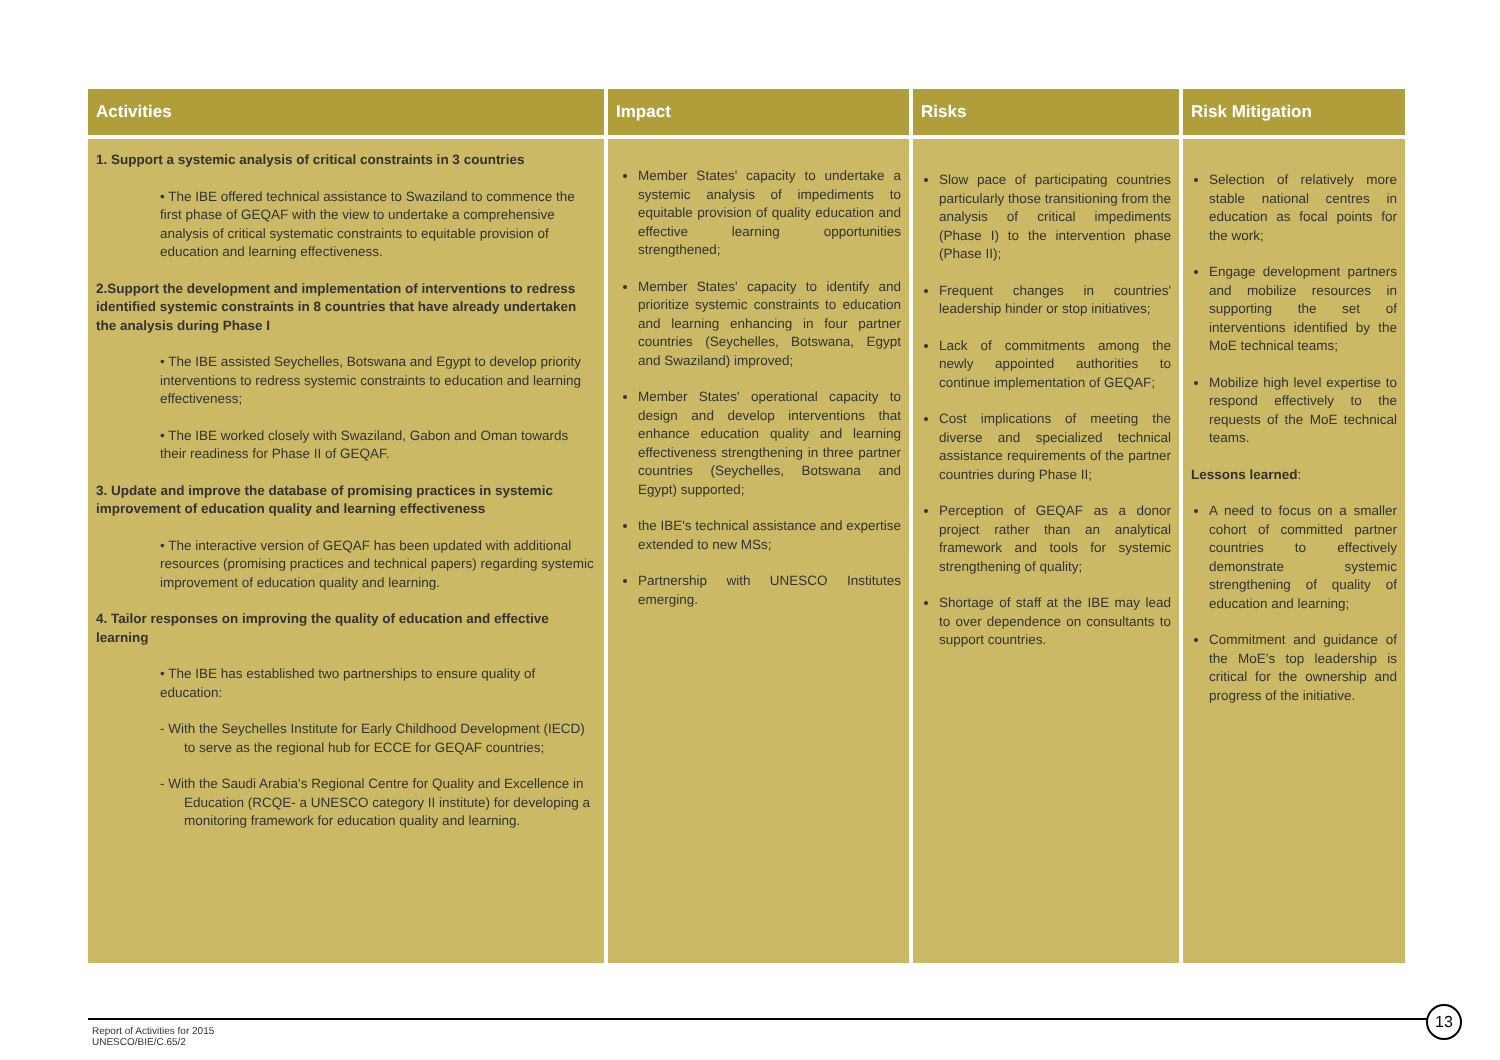| Activities | Impact | Risks | Risk Mitigation |
| --- | --- | --- | --- |
| 1. Support a systemic analysis of critical constraints in 3 countries • The IBE offered technical assistance to Swaziland to commence the first phase of GEQAF with the view to undertake a comprehensive analysis of critical systematic constraints to equitable provision of education and learning effectiveness. 2.Support the development and implementation of interventions to redress identified systemic constraints in 8 countries that have already undertaken the analysis during Phase I • The IBE assisted Seychelles, Botswana and Egypt to develop priority interventions to redress systemic constraints to education and learning effectiveness; • The IBE worked closely with Swaziland, Gabon and Oman towards their readiness for Phase II of GEQAF. 3. Update and improve the database of promising practices in systemic improvement of education quality and learning effectiveness • The interactive version of GEQAF has been updated with additional resources (promising practices and technical papers) regarding systemic improvement of education quality and learning. 4. Tailor responses on improving the quality of education and effective learning • The IBE has established two partnerships to ensure quality of education: - With the Seychelles Institute for Early Childhood Development (IECD) to serve as the regional hub for ECCE for GEQAF countries; - With the Saudi Arabia's Regional Centre for Quality and Excellence in Education (RCQE- a UNESCO category II institute) for developing a monitoring framework for education quality and learning. | Member States' capacity to undertake a systemic analysis of impediments to equitable provision of quality education and effective learning opportunities strengthened; Member States' capacity to identify and prioritize systemic constraints to education and learning enhancing in four partner countries (Seychelles, Botswana, Egypt and Swaziland) improved; Member States' operational capacity to design and develop interventions that enhance education quality and learning effectiveness strengthening in three partner countries (Seychelles, Botswana and Egypt) supported; the IBE's technical assistance and expertise extended to new MSs; Partnership with UNESCO Institutes emerging. | Slow pace of participating countries particularly those transitioning from the analysis of critical impediments (Phase I) to the intervention phase (Phase II); Frequent changes in countries' leadership hinder or stop initiatives; Lack of commitments among the newly appointed authorities to continue implementation of GEQAF; Cost implications of meeting the diverse and specialized technical assistance requirements of the partner countries during Phase II; Perception of GEQAF as a donor project rather than an analytical framework and tools for systemic strengthening of quality; Shortage of staff at the IBE may lead to over dependence on consultants to support countries. | Selection of relatively more stable national centres in education as focal points for the work; Engage development partners and mobilize resources in supporting the set of interventions identified by the MoE technical teams; Mobilize high level expertise to respond effectively to the requests of the MoE technical teams. Lessons learned : A need to focus on a smaller cohort of committed partner countries to effectively demonstrate systemic strengthening of quality of education and learning; Commitment and guidance of the MoE's top leadership is critical for the ownership and progress of the initiative. |
Report of Activities for 2015
UNESCO/BIE/C.65/2
13